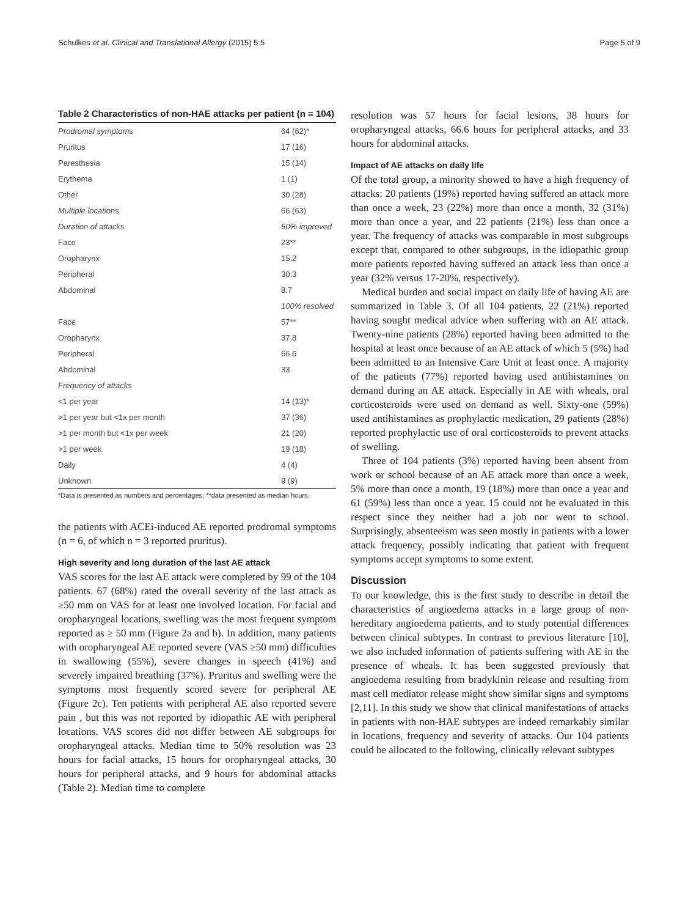Schulkes et al. Clinical and Translational Allergy (2015) 5:5 Page 5 of 9
Table 2 Characteristics of non-HAE attacks per patient (n = 104)
| Prodromal symptoms | 64 (62)* |
| Pruritus | 17 (16) |
| Paresthesia | 15 (14) |
| Erythema | 1 (1) |
| Other | 30 (28) |
| Multiple locations | 66 (63) |
| Duration of attacks | 50% improved |
| Face | 23** |
| Oropharynx | 15.2 |
| Peripheral | 30.3 |
| Abdominal | 8.7 |
| | 100% resolved |
| Face | 57** |
| Oropharynx | 37.8 |
| Peripheral | 66.6 |
| Abdominal | 33 |
| Frequency of attacks | |
| <1 per year | 14 (13)* |
| >1 per year but <1x per month | 37 (36) |
| >1 per month but <1x per week | 21 (20) |
| >1 per week | 19 (18) |
| Daily | 4 (4) |
| Unknown | 9 (9) |
*Data is presented as numbers and percentages; **data presented as median hours.
the patients with ACEi-induced AE reported prodromal symptoms (n = 6, of which n = 3 reported pruritus).
High severity and long duration of the last AE attack
VAS scores for the last AE attack were completed by 99 of the 104 patients. 67 (68%) rated the overall severity of the last attack as ≥50 mm on VAS for at least one involved location. For facial and oropharyngeal locations, swelling was the most frequent symptom reported as ≥ 50 mm (Figure 2a and b). In addition, many patients with oropharyngeal AE reported severe (VAS ≥50 mm) difficulties in swallowing (55%), severe changes in speech (41%) and severely impaired breathing (37%). Pruritus and swelling were the symptoms most frequently scored severe for peripheral AE (Figure 2c). Ten patients with peripheral AE also reported severe pain , but this was not reported by idiopathic AE with peripheral locations. VAS scores did not differ between AE subgroups for oropharyngeal attacks. Median time to 50% resolution was 23 hours for facial attacks, 15 hours for oropharyngeal attacks, 30 hours for peripheral attacks, and 9 hours for abdominal attacks (Table 2). Median time to complete
resolution was 57 hours for facial lesions, 38 hours for oropharyngeal attacks, 66.6 hours for peripheral attacks, and 33 hours for abdominal attacks.
Impact of AE attacks on daily life
Of the total group, a minority showed to have a high frequency of attacks: 20 patients (19%) reported having suffered an attack more than once a week, 23 (22%) more than once a month, 32 (31%) more than once a year, and 22 patients (21%) less than once a year. The frequency of attacks was comparable in most subgroups except that, compared to other subgroups, in the idiopathic group more patients reported having suffered an attack less than once a year (32% versus 17-20%, respectively).
Medical burden and social impact on daily life of having AE are summarized in Table 3. Of all 104 patients, 22 (21%) reported having sought medical advice when suffering with an AE attack. Twenty-nine patients (28%) reported having been admitted to the hospital at least once because of an AE attack of which 5 (5%) had been admitted to an Intensive Care Unit at least once. A majority of the patients (77%) reported having used antihistamines on demand during an AE attack. Especially in AE with wheals, oral corticosteroids were used on demand as well. Sixty-one (59%) used antihistamines as prophylactic medication, 29 patients (28%) reported prophylactic use of oral corticosteroids to prevent attacks of swelling.
Three of 104 patients (3%) reported having been absent from work or school because of an AE attack more than once a week, 5% more than once a month, 19 (18%) more than once a year and 61 (59%) less than once a year. 15 could not be evaluated in this respect since they neither had a job nor went to school. Surprisingly, absenteeism was seen mostly in patients with a lower attack frequency, possibly indicating that patient with frequent symptoms accept symptoms to some extent.
Discussion
To our knowledge, this is the first study to describe in detail the characteristics of angioedema attacks in a large group of non-hereditary angioedema patients, and to study potential differences between clinical subtypes. In contrast to previous literature [10], we also included information of patients suffering with AE in the presence of wheals. It has been suggested previously that angioedema resulting from bradykinin release and resulting from mast cell mediator release might show similar signs and symptoms [2,11]. In this study we show that clinical manifestations of attacks in patients with non-HAE subtypes are indeed remarkably similar in locations, frequency and severity of attacks. Our 104 patients could be allocated to the following, clinically relevant subtypes